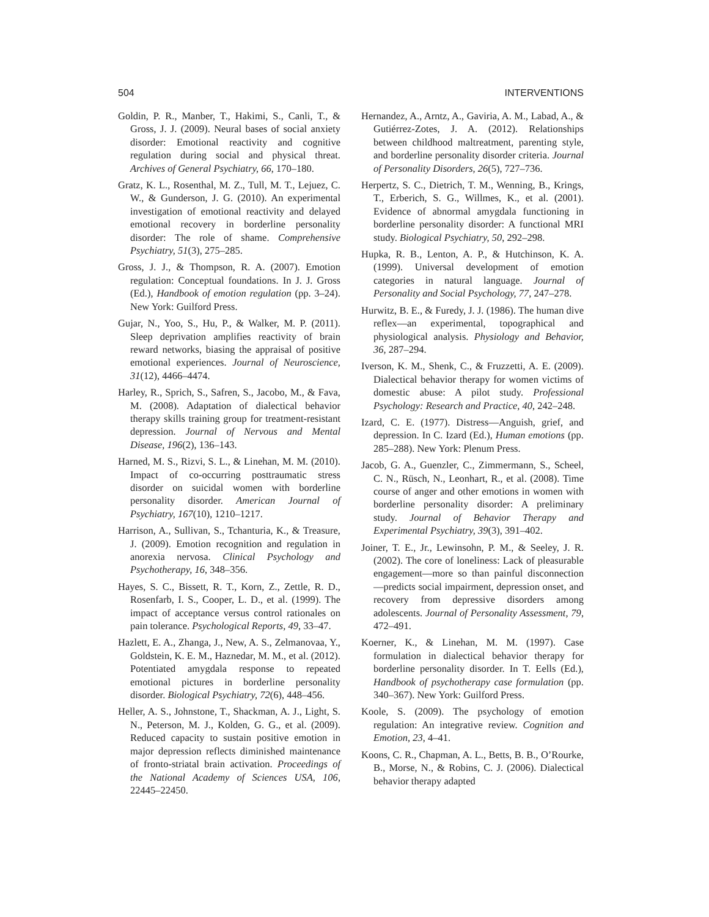504 INTERVENTIONS
Goldin, P. R., Manber, T., Hakimi, S., Canli, T., & Gross, J. J. (2009). Neural bases of social anxiety disorder: Emotional reactivity and cognitive regulation during social and physical threat. Archives of General Psychiatry, 66, 170–180.
Gratz, K. L., Rosenthal, M. Z., Tull, M. T., Lejuez, C. W., & Gunderson, J. G. (2010). An experimental investigation of emotional reactivity and delayed emotional recovery in borderline personality disorder: The role of shame. Comprehensive Psychiatry, 51(3), 275–285.
Gross, J. J., & Thompson, R. A. (2007). Emotion regulation: Conceptual foundations. In J. J. Gross (Ed.), Handbook of emotion regulation (pp. 3–24). New York: Guilford Press.
Gujar, N., Yoo, S., Hu, P., & Walker, M. P. (2011). Sleep deprivation amplifies reactivity of brain reward networks, biasing the appraisal of positive emotional experiences. Journal of Neuroscience, 31(12), 4466–4474.
Harley, R., Sprich, S., Safren, S., Jacobo, M., & Fava, M. (2008). Adaptation of dialectical behavior therapy skills training group for treatment-resistant depression. Journal of Nervous and Mental Disease, 196(2), 136–143.
Harned, M. S., Rizvi, S. L., & Linehan, M. M. (2010). Impact of co-occurring posttraumatic stress disorder on suicidal women with borderline personality disorder. American Journal of Psychiatry, 167(10), 1210–1217.
Harrison, A., Sullivan, S., Tchanturia, K., & Treasure, J. (2009). Emotion recognition and regulation in anorexia nervosa. Clinical Psychology and Psychotherapy, 16, 348–356.
Hayes, S. C., Bissett, R. T., Korn, Z., Zettle, R. D., Rosenfarb, I. S., Cooper, L. D., et al. (1999). The impact of acceptance versus control rationales on pain tolerance. Psychological Reports, 49, 33–47.
Hazlett, E. A., Zhanga, J., New, A. S., Zelmanovaa, Y., Goldstein, K. E. M., Haznedar, M. M., et al. (2012). Potentiated amygdala response to repeated emotional pictures in borderline personality disorder. Biological Psychiatry, 72(6), 448–456.
Heller, A. S., Johnstone, T., Shackman, A. J., Light, S. N., Peterson, M. J., Kolden, G. G., et al. (2009). Reduced capacity to sustain positive emotion in major depression reflects diminished maintenance of fronto-striatal brain activation. Proceedings of the National Academy of Sciences USA, 106, 22445–22450.
Hernandez, A., Arntz, A., Gaviria, A. M., Labad, A., & Gutiérrez-Zotes, J. A. (2012). Relationships between childhood maltreatment, parenting style, and borderline personality disorder criteria. Journal of Personality Disorders, 26(5), 727–736.
Herpertz, S. C., Dietrich, T. M., Wenning, B., Krings, T., Erberich, S. G., Willmes, K., et al. (2001). Evidence of abnormal amygdala functioning in borderline personality disorder: A functional MRI study. Biological Psychiatry, 50, 292–298.
Hupka, R. B., Lenton, A. P., & Hutchinson, K. A. (1999). Universal development of emotion categories in natural language. Journal of Personality and Social Psychology, 77, 247–278.
Hurwitz, B. E., & Furedy, J. J. (1986). The human dive reflex—an experimental, topographical and physiological analysis. Physiology and Behavior, 36, 287–294.
Iverson, K. M., Shenk, C., & Fruzzetti, A. E. (2009). Dialectical behavior therapy for women victims of domestic abuse: A pilot study. Professional Psychology: Research and Practice, 40, 242–248.
Izard, C. E. (1977). Distress—Anguish, grief, and depression. In C. Izard (Ed.), Human emotions (pp. 285–288). New York: Plenum Press.
Jacob, G. A., Guenzler, C., Zimmermann, S., Scheel, C. N., Rüsch, N., Leonhart, R., et al. (2008). Time course of anger and other emotions in women with borderline personality disorder: A preliminary study. Journal of Behavior Therapy and Experimental Psychiatry, 39(3), 391–402.
Joiner, T. E., Jr., Lewinsohn, P. M., & Seeley, J. R. (2002). The core of loneliness: Lack of pleasurable engagement—more so than painful disconnection—predicts social impairment, depression onset, and recovery from depressive disorders among adolescents. Journal of Personality Assessment, 79, 472–491.
Koerner, K., & Linehan, M. M. (1997). Case formulation in dialectical behavior therapy for borderline personality disorder. In T. Eells (Ed.), Handbook of psychotherapy case formulation (pp. 340–367). New York: Guilford Press.
Koole, S. (2009). The psychology of emotion regulation: An integrative review. Cognition and Emotion, 23, 4–41.
Koons, C. R., Chapman, A. L., Betts, B. B., O’Rourke, B., Morse, N., & Robins, C. J. (2006). Dialectical behavior therapy adapted